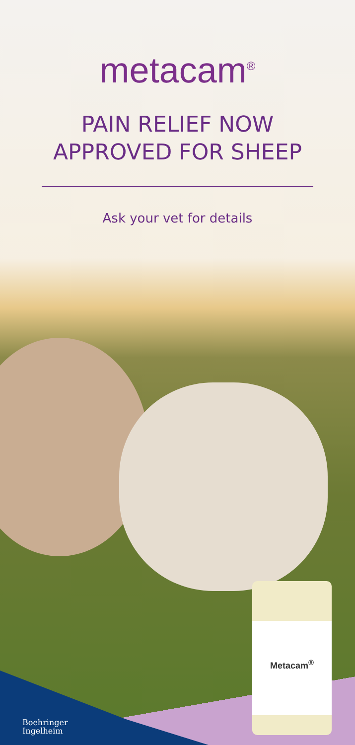metacam<sup>®</sup>
PAIN RELIEF NOW
APPROVED FOR SHEEP
Ask your vet for details
Metacam<sup>®</sup>
Boehringer
Ingelheim